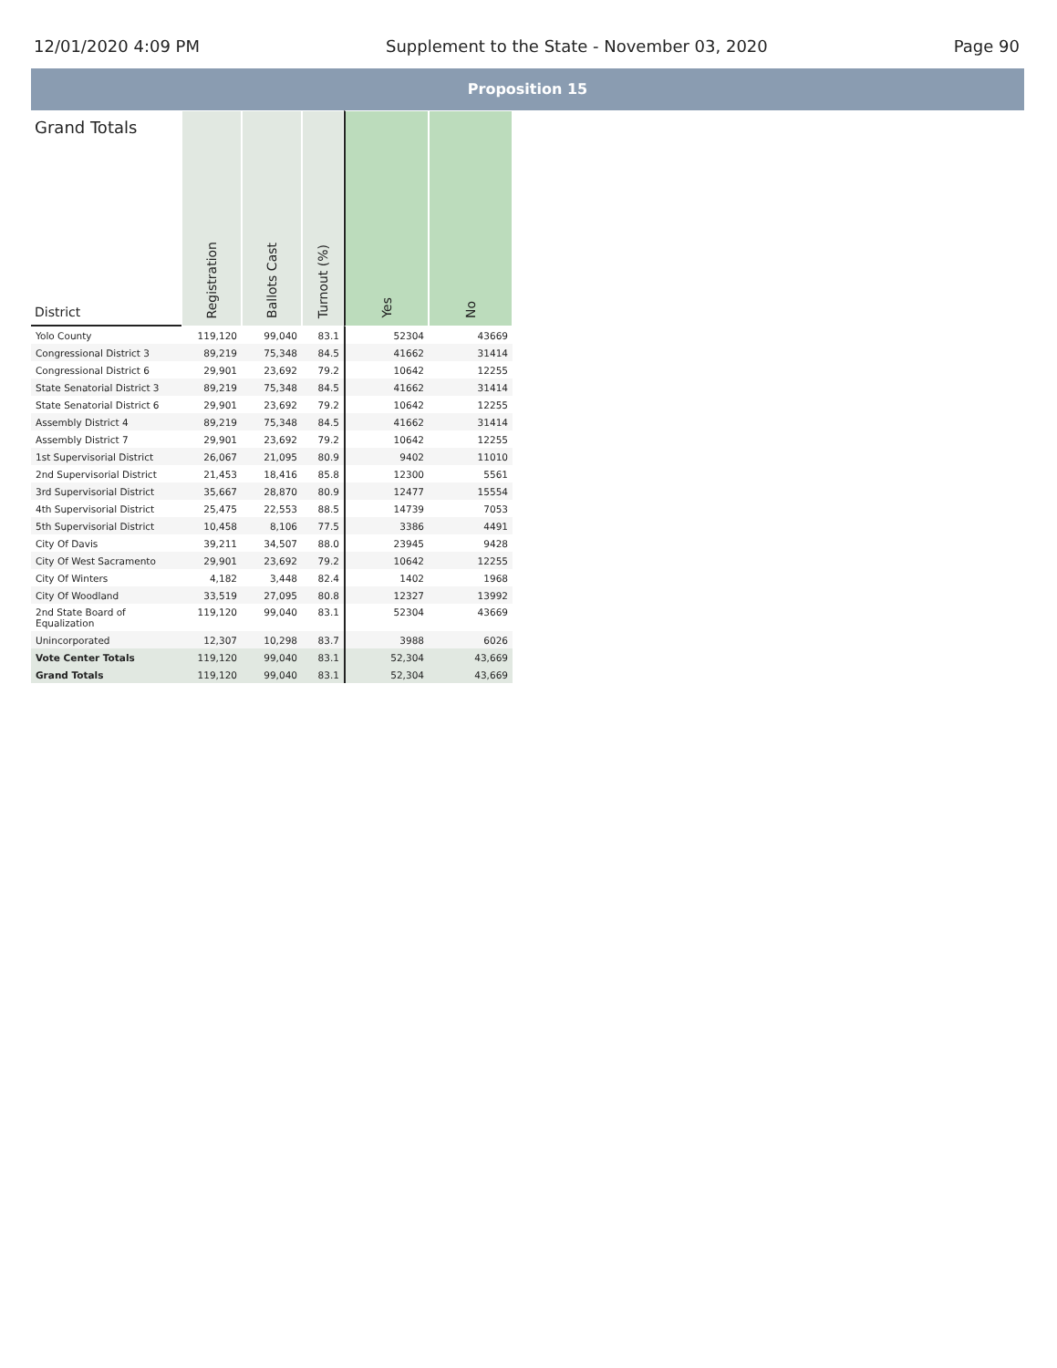12/01/2020 4:09 PM Supplement to the State - November 03, 2020 Page 90
Proposition 15
| Grand Totals District | Registration | Ballots Cast | Turnout (%) | Yes | No |
| --- | --- | --- | --- | --- | --- |
| Yolo County | 119,120 | 99,040 | 83.1 | 52304 | 43669 |
| Congressional District 3 | 89,219 | 75,348 | 84.5 | 41662 | 31414 |
| Congressional District 6 | 29,901 | 23,692 | 79.2 | 10642 | 12255 |
| State Senatorial District 3 | 89,219 | 75,348 | 84.5 | 41662 | 31414 |
| State Senatorial District 6 | 29,901 | 23,692 | 79.2 | 10642 | 12255 |
| Assembly District 4 | 89,219 | 75,348 | 84.5 | 41662 | 31414 |
| Assembly District 7 | 29,901 | 23,692 | 79.2 | 10642 | 12255 |
| 1st Supervisorial District | 26,067 | 21,095 | 80.9 | 9402 | 11010 |
| 2nd Supervisorial District | 21,453 | 18,416 | 85.8 | 12300 | 5561 |
| 3rd Supervisorial District | 35,667 | 28,870 | 80.9 | 12477 | 15554 |
| 4th Supervisorial District | 25,475 | 22,553 | 88.5 | 14739 | 7053 |
| 5th Supervisorial District | 10,458 | 8,106 | 77.5 | 3386 | 4491 |
| City Of Davis | 39,211 | 34,507 | 88.0 | 23945 | 9428 |
| City Of West Sacramento | 29,901 | 23,692 | 79.2 | 10642 | 12255 |
| City Of Winters | 4,182 | 3,448 | 82.4 | 1402 | 1968 |
| City Of Woodland | 33,519 | 27,095 | 80.8 | 12327 | 13992 |
| 2nd State Board of Equalization | 119,120 | 99,040 | 83.1 | 52304 | 43669 |
| Unincorporated | 12,307 | 10,298 | 83.7 | 3988 | 6026 |
| Vote Center Totals | 119,120 | 99,040 | 83.1 | 52,304 | 43,669 |
| Grand Totals | 119,120 | 99,040 | 83.1 | 52,304 | 43,669 |